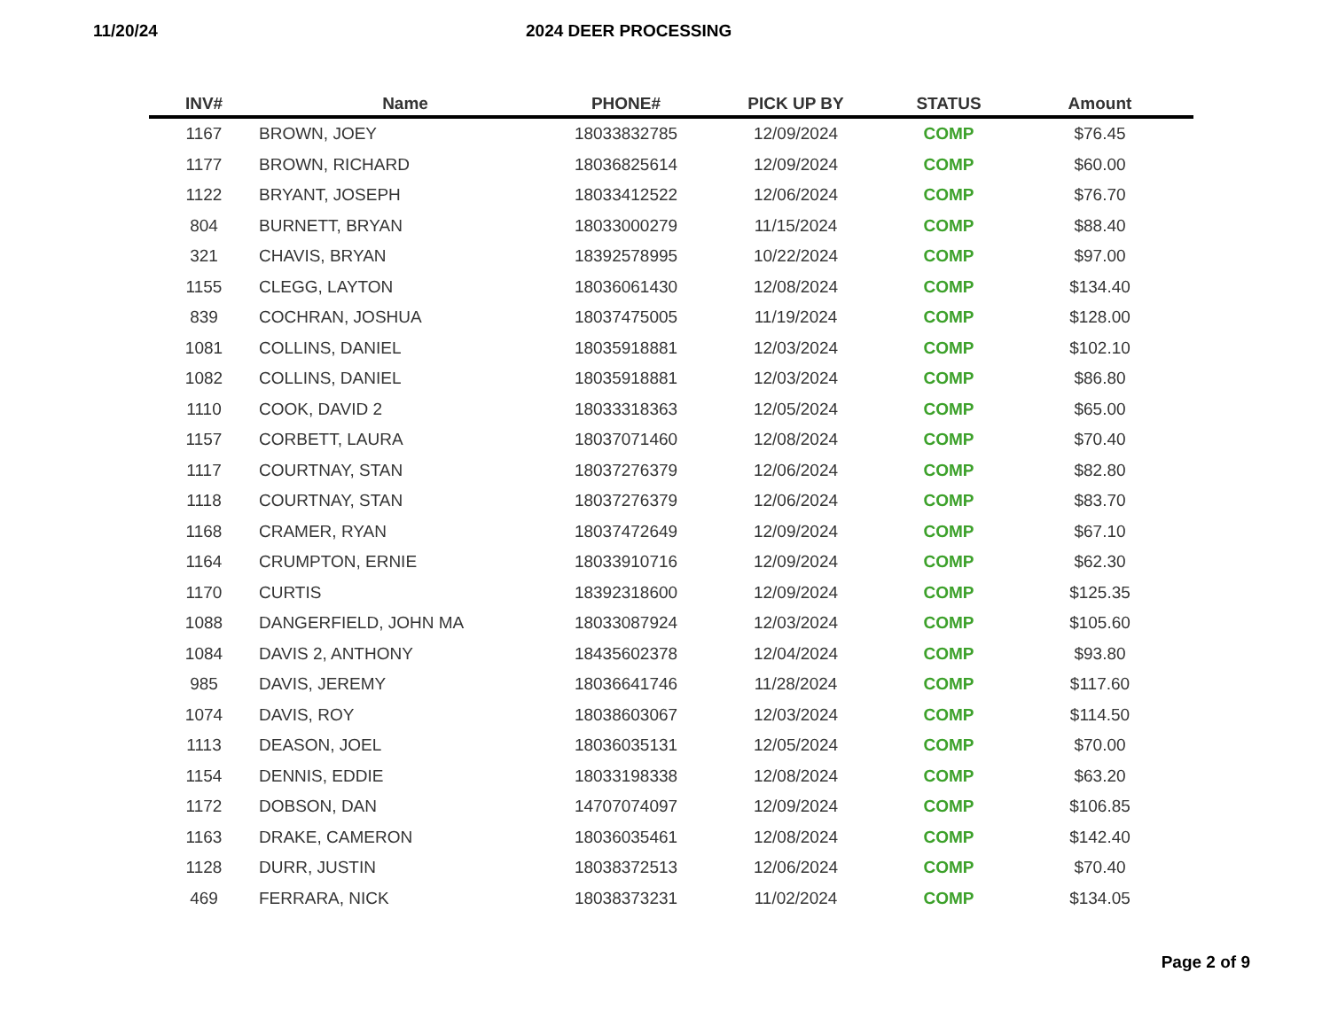11/20/24 2024 DEER PROCESSING
| INV# | Name | PHONE# | PICK UP BY | STATUS | Amount |
| --- | --- | --- | --- | --- | --- |
| 1167 | BROWN, JOEY | 18033832785 | 12/09/2024 | COMP | $76.45 |
| 1177 | BROWN, RICHARD | 18036825614 | 12/09/2024 | COMP | $60.00 |
| 1122 | BRYANT, JOSEPH | 18033412522 | 12/06/2024 | COMP | $76.70 |
| 804 | BURNETT, BRYAN | 18033000279 | 11/15/2024 | COMP | $88.40 |
| 321 | CHAVIS, BRYAN | 18392578995 | 10/22/2024 | COMP | $97.00 |
| 1155 | CLEGG, LAYTON | 18036061430 | 12/08/2024 | COMP | $134.40 |
| 839 | COCHRAN, JOSHUA | 18037475005 | 11/19/2024 | COMP | $128.00 |
| 1081 | COLLINS, DANIEL | 18035918881 | 12/03/2024 | COMP | $102.10 |
| 1082 | COLLINS, DANIEL | 18035918881 | 12/03/2024 | COMP | $86.80 |
| 1110 | COOK, DAVID 2 | 18033318363 | 12/05/2024 | COMP | $65.00 |
| 1157 | CORBETT, LAURA | 18037071460 | 12/08/2024 | COMP | $70.40 |
| 1117 | COURTNAY, STAN | 18037276379 | 12/06/2024 | COMP | $82.80 |
| 1118 | COURTNAY, STAN | 18037276379 | 12/06/2024 | COMP | $83.70 |
| 1168 | CRAMER, RYAN | 18037472649 | 12/09/2024 | COMP | $67.10 |
| 1164 | CRUMPTON, ERNIE | 18033910716 | 12/09/2024 | COMP | $62.30 |
| 1170 | CURTIS | 18392318600 | 12/09/2024 | COMP | $125.35 |
| 1088 | DANGERFIELD, JOHN MA | 18033087924 | 12/03/2024 | COMP | $105.60 |
| 1084 | DAVIS 2, ANTHONY | 18435602378 | 12/04/2024 | COMP | $93.80 |
| 985 | DAVIS, JEREMY | 18036641746 | 11/28/2024 | COMP | $117.60 |
| 1074 | DAVIS, ROY | 18038603067 | 12/03/2024 | COMP | $114.50 |
| 1113 | DEASON, JOEL | 18036035131 | 12/05/2024 | COMP | $70.00 |
| 1154 | DENNIS, EDDIE | 18033198338 | 12/08/2024 | COMP | $63.20 |
| 1172 | DOBSON, DAN | 14707074097 | 12/09/2024 | COMP | $106.85 |
| 1163 | DRAKE, CAMERON | 18036035461 | 12/08/2024 | COMP | $142.40 |
| 1128 | DURR, JUSTIN | 18038372513 | 12/06/2024 | COMP | $70.40 |
| 469 | FERRARA, NICK | 18038373231 | 11/02/2024 | COMP | $134.05 |
Page 2 of 9